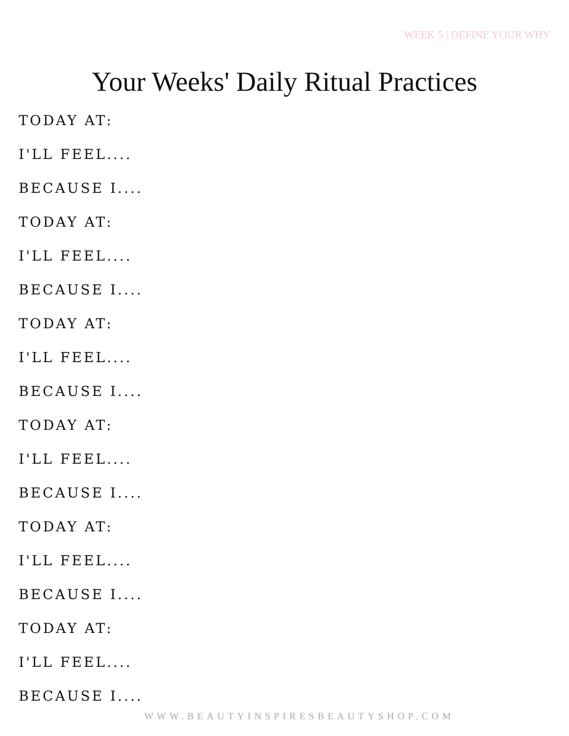WEEK 5 | DEFINE YOUR WHY
Your Weeks' Daily Ritual Practices
TODAY AT:
I'LL FEEL....
BECAUSE I....
TODAY AT:
I'LL FEEL....
BECAUSE I....
TODAY AT:
I'LL FEEL....
BECAUSE I....
TODAY AT:
I'LL FEEL....
BECAUSE I....
TODAY AT:
I'LL FEEL....
BECAUSE I....
TODAY AT:
I'LL FEEL....
BECAUSE I....
WWW.BEAUTYINSPIRESBEAUTYSHOP.COM